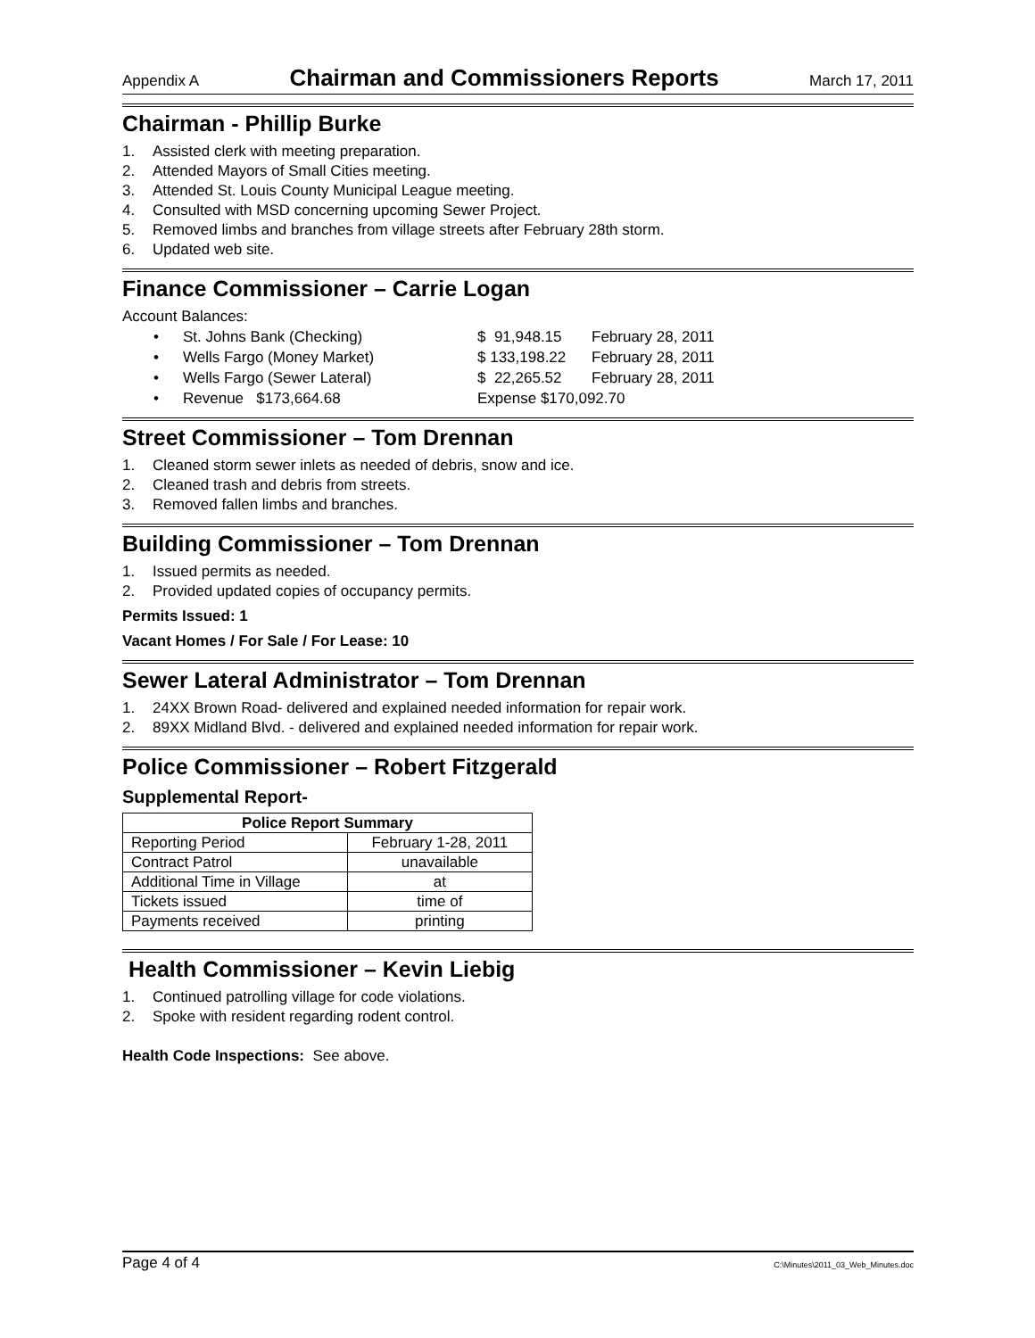Appendix A Chairman and Commissioners Reports March 17, 2011
Chairman - Phillip Burke
1. Assisted clerk with meeting preparation.
2. Attended Mayors of Small Cities meeting.
3. Attended St. Louis County Municipal League meeting.
4. Consulted with MSD concerning upcoming Sewer Project.
5. Removed limbs and branches from village streets after February 28th storm.
6. Updated web site.
Finance Commissioner – Carrie Logan
Account Balances:
• St. Johns Bank (Checking) $ 91,948.15 February 28, 2011
• Wells Fargo (Money Market) $ 133,198.22 February 28, 2011
• Wells Fargo (Sewer Lateral) $ 22,265.52 February 28, 2011
• Revenue $173,664.68 Expense $170,092.70
Street Commissioner – Tom Drennan
1. Cleaned storm sewer inlets as needed of debris, snow and ice.
2. Cleaned trash and debris from streets.
3. Removed fallen limbs and branches.
Building Commissioner – Tom Drennan
1. Issued permits as needed.
2. Provided updated copies of occupancy permits.
Permits Issued: 1
Vacant Homes / For Sale / For Lease: 10
Sewer Lateral Administrator – Tom Drennan
1. 24XX Brown Road- delivered and explained needed information for repair work.
2. 89XX Midland Blvd. - delivered and explained needed information for repair work.
Police Commissioner – Robert Fitzgerald
Supplemental Report-
| Police Report Summary | |
| --- | --- |
| Reporting Period | February 1-28, 2011 |
| Contract Patrol | unavailable |
| Additional Time in Village | at |
| Tickets issued | time of |
| Payments received | printing |
Health Commissioner – Kevin Liebig
1. Continued patrolling village for code violations.
2. Spoke with resident regarding rodent control.
Health Code Inspections: See above.
Page 4 of 4 C:\Minutes\2011_03_Web_Minutes.doc